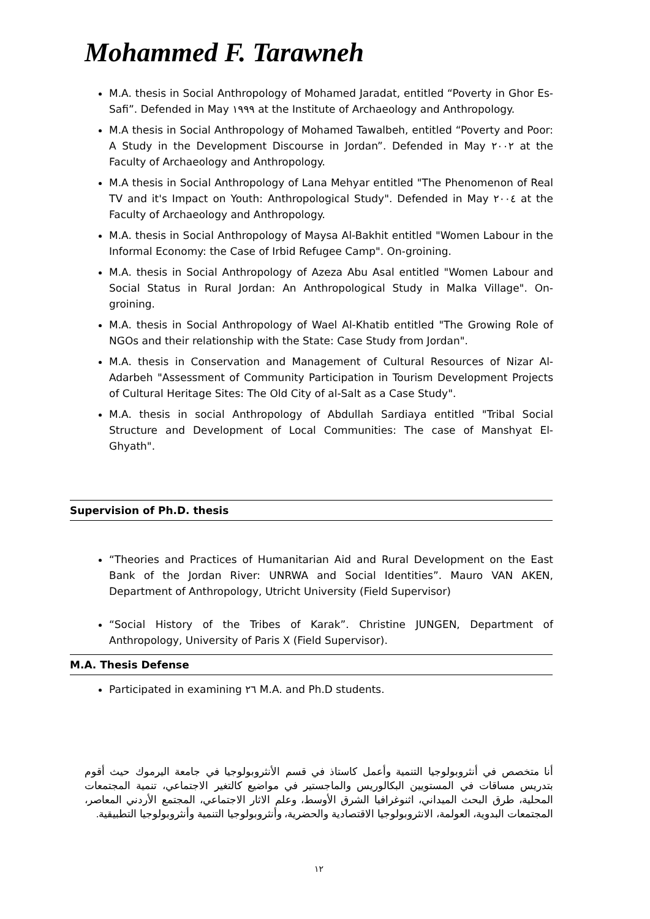Mohammed F. Tarawneh
M.A. thesis in Social Anthropology of Mohamed Jaradat, entitled “Poverty in Ghor Es-Safi”. Defended in May ١٩٩٩ at the Institute of Archaeology and Anthropology.
M.A thesis in Social Anthropology of Mohamed Tawalbeh, entitled “Poverty and Poor: A Study in the Development Discourse in Jordan”. Defended in May ٢٠٠٢ at the Faculty of Archaeology and Anthropology.
M.A thesis in Social Anthropology of Lana Mehyar entitled "The Phenomenon of Real TV and it's Impact on Youth: Anthropological Study". Defended in May ٢٠٠٤ at the Faculty of Archaeology and Anthropology.
M.A. thesis in Social Anthropology of Maysa Al-Bakhit entitled "Women Labour in the Informal Economy: the Case of Irbid Refugee Camp". On-groining.
M.A. thesis in Social Anthropology of Azeza Abu Asal entitled "Women Labour and Social Status in Rural Jordan: An Anthropological Study in Malka Village". On-groining.
M.A. thesis in Social Anthropology of Wael Al-Khatib entitled "The Growing Role of NGOs and their relationship with the State: Case Study from Jordan".
M.A. thesis in Conservation and Management of Cultural Resources of Nizar Al-Adarbeh "Assessment of Community Participation in Tourism Development Projects of Cultural Heritage Sites: The Old City of al-Salt as a Case Study".
M.A. thesis in social Anthropology of Abdullah Sardiaya entitled "Tribal Social Structure and Development of Local Communities: The case of Manshyat El-Ghyath".
Supervision of Ph.D. thesis
“Theories and Practices of Humanitarian Aid and Rural Development on the East Bank of the Jordan River: UNRWA and Social Identities”. Mauro VAN AKEN, Department of Anthropology, Utricht University (Field Supervisor)
“Social History of the Tribes of Karak”. Christine JUNGEN, Department of Anthropology, University of Paris X (Field Supervisor).
M.A. Thesis Defense
Participated in examining ٢٦ M.A. and Ph.D students.
أنا متخصص في أنثروبولوجيا التنمية وأعمل كاستاذ في قسم الأنثروبولوجيا في جامعة اليرموك حيث أقوم بتدريس مساقات في المستويين البكالوريس والماجستير في مواضيع كالتغير الاجتماعي، تنمية المجتمعات المحلية، طرق البحث الميداني، اثنوغرافيا الشرق الأوسط، وعلم الاثار الاجتماعي، المجتمع الأردني المعاصر، المجتمعات البدوية، العولمة، الانثروبولوجيا الاقتصادية والحضرية، وأنثروبولوجيا التنمية وأنثروبولوجيا التطبيقية.
١٢